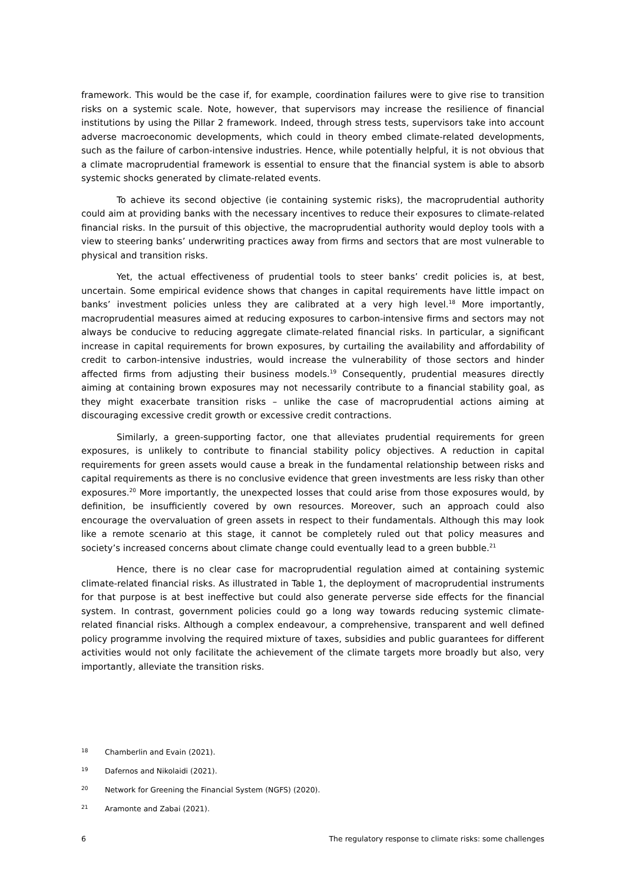framework. This would be the case if, for example, coordination failures were to give rise to transition risks on a systemic scale. Note, however, that supervisors may increase the resilience of financial institutions by using the Pillar 2 framework. Indeed, through stress tests, supervisors take into account adverse macroeconomic developments, which could in theory embed climate-related developments, such as the failure of carbon-intensive industries. Hence, while potentially helpful, it is not obvious that a climate macroprudential framework is essential to ensure that the financial system is able to absorb systemic shocks generated by climate-related events.
To achieve its second objective (ie containing systemic risks), the macroprudential authority could aim at providing banks with the necessary incentives to reduce their exposures to climate-related financial risks. In the pursuit of this objective, the macroprudential authority would deploy tools with a view to steering banks’ underwriting practices away from firms and sectors that are most vulnerable to physical and transition risks.
Yet, the actual effectiveness of prudential tools to steer banks’ credit policies is, at best, uncertain. Some empirical evidence shows that changes in capital requirements have little impact on banks’ investment policies unless they are calibrated at a very high level.<sup>18</sup> More importantly, macroprudential measures aimed at reducing exposures to carbon-intensive firms and sectors may not always be conducive to reducing aggregate climate-related financial risks. In particular, a significant increase in capital requirements for brown exposures, by curtailing the availability and affordability of credit to carbon-intensive industries, would increase the vulnerability of those sectors and hinder affected firms from adjusting their business models.<sup>19</sup> Consequently, prudential measures directly aiming at containing brown exposures may not necessarily contribute to a financial stability goal, as they might exacerbate transition risks – unlike the case of macroprudential actions aiming at discouraging excessive credit growth or excessive credit contractions.
Similarly, a green-supporting factor, one that alleviates prudential requirements for green exposures, is unlikely to contribute to financial stability policy objectives. A reduction in capital requirements for green assets would cause a break in the fundamental relationship between risks and capital requirements as there is no conclusive evidence that green investments are less risky than other exposures.<sup>20</sup> More importantly, the unexpected losses that could arise from those exposures would, by definition, be insufficiently covered by own resources. Moreover, such an approach could also encourage the overvaluation of green assets in respect to their fundamentals. Although this may look like a remote scenario at this stage, it cannot be completely ruled out that policy measures and society’s increased concerns about climate change could eventually lead to a green bubble.<sup>21</sup>
Hence, there is no clear case for macroprudential regulation aimed at containing systemic climate-related financial risks. As illustrated in Table 1, the deployment of macroprudential instruments for that purpose is at best ineffective but could also generate perverse side effects for the financial system. In contrast, government policies could go a long way towards reducing systemic climate-related financial risks. Although a complex endeavour, a comprehensive, transparent and well defined policy programme involving the required mixture of taxes, subsidies and public guarantees for different activities would not only facilitate the achievement of the climate targets more broadly but also, very importantly, alleviate the transition risks.
18 Chamberlin and Evain (2021).
19 Dafernos and Nikolaidi (2021).
20 Network for Greening the Financial System (NGFS) (2020).
21 Aramonte and Zabai (2021).
6 The regulatory response to climate risks: some challenges